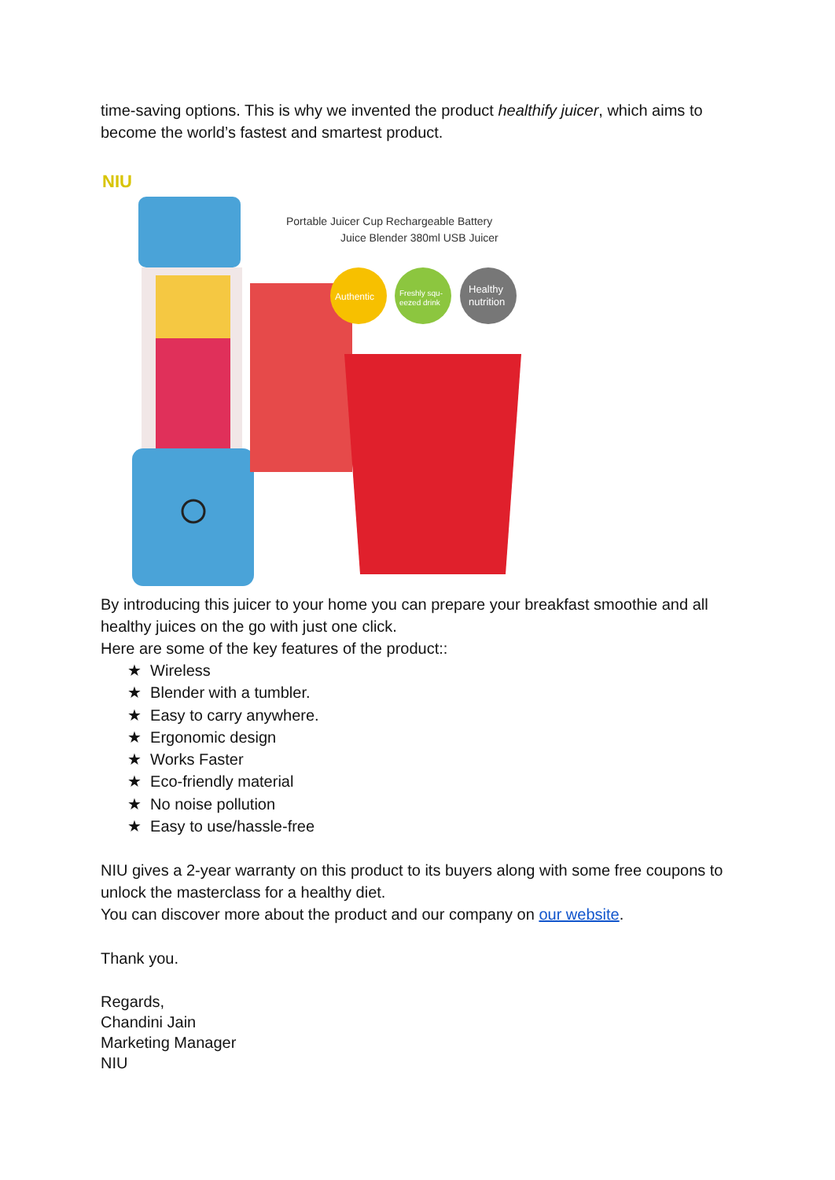time-saving options. This is why we invented the product healthify juicer, which aims to become the world’s fastest and smartest product.
NIU
Authentic
Freshly squ-
eezed drink
Healthy
nutrition
Portable Juicer Cup Rechargeable Battery
Juice Blender 380ml USB Juicer
By introducing this juicer to your home you can prepare your breakfast smoothie and all healthy juices on the go with just one click.
Here are some of the key features of the product::
★ Wireless
★ Blender with a tumbler.
★ Easy to carry anywhere.
★ Ergonomic design
★ Works Faster
★ Eco-friendly material
★ No noise pollution
★ Easy to use/hassle-free
NIU gives a 2-year warranty on this product to its buyers along with some free coupons to unlock the masterclass for a healthy diet.
You can discover more about the product and our company on our website.
Thank you.
Regards,
Chandini Jain
Marketing Manager
NIU